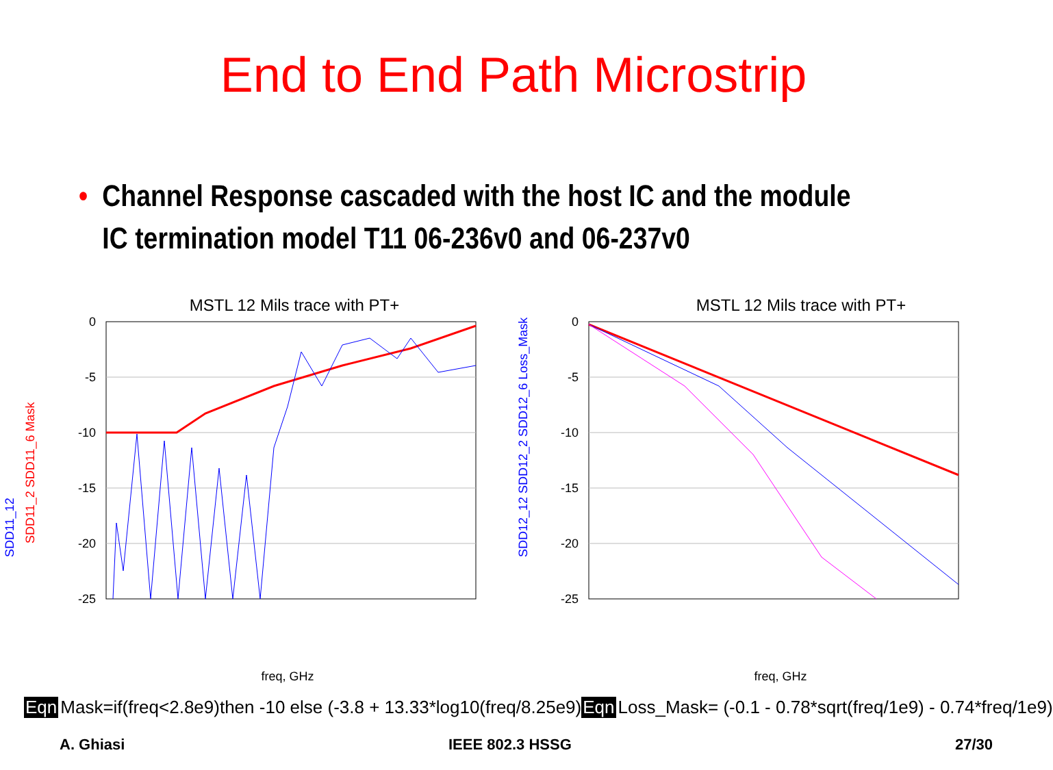End to End Path Microstrip
• Channel Response cascaded with the host IC and the module
IC termination model T11 06-236v0 and 06-237v0
MSTL 12 Mils trace with PT+
0
-5
-10
-15
-20
-25
freq, GHz
SDD11_12
SDD11_2 SDD11_6 Mask
MSTL 12 Mils trace with PT+
0
-5
-10
-15
-20
-25
freq, GHz
SDD12_12 SDD12_2 SDD12_6 Loss_Mask
Eqn Mask=if(freq<2.8e9)then -10 else (-3.8 + 13.33*log10(freq/8.25e9) Eqn Loss_Mask= (-0.1 - 0.78*sqrt(freq/1e9) - 0.74*freq/1e9)
A. Ghiasi IEEE 802.3 HSSG 27/30